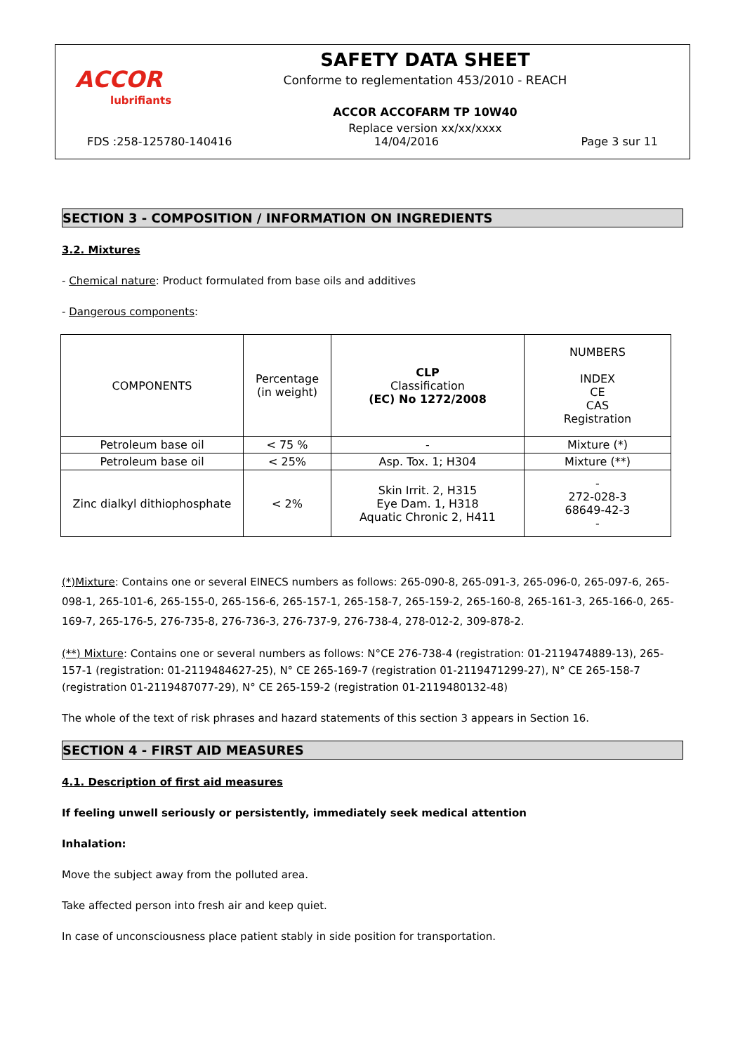ACCOR
lubrifiants
SAFETY DATA SHEET
Conforme to reglementation 453/2010 - REACH
ACCOR ACCOFARM TP 10W40
Replace version xx/xx/xxxx
FDS :258-125780-140416 14/04/2016 Page 3 sur 11
SECTION 3 - COMPOSITION / INFORMATION ON INGREDIENTS
3.2. Mixtures
- Chemical nature: Product formulated from base oils and additives
- Dangerous components:
| COMPONENTS | Percentage (in weight) | CLP Classification (EC) No 1272/2008 | NUMBERS INDEX CE CAS Registration |
| Petroleum base oil | < 75 % | - | Mixture (*) |
| Petroleum base oil | < 25% | Asp. Tox. 1; H304 | Mixture (**) |
| Zinc dialkyl dithiophosphate | < 2% | Skin Irrit. 2, H315 Eye Dam. 1, H318 Aquatic Chronic 2, H411 | - 272-028-3 68649-42-3 - |
(*)Mixture: Contains one or several EINECS numbers as follows: 265-090-8, 265-091-3, 265-096-0, 265-097-6, 265-098-1, 265-101-6, 265-155-0, 265-156-6, 265-157-1, 265-158-7, 265-159-2, 265-160-8, 265-161-3, 265-166-0, 265-169-7, 265-176-5, 276-735-8, 276-736-3, 276-737-9, 276-738-4, 278-012-2, 309-878-2.
(**) Mixture: Contains one or several numbers as follows: N°CE 276-738-4 (registration: 01-2119474889-13), 265-157-1 (registration: 01-2119484627-25), N° CE 265-169-7 (registration 01-2119471299-27), N° CE 265-158-7 (registration 01-2119487077-29), N° CE 265-159-2 (registration 01-2119480132-48)
The whole of the text of risk phrases and hazard statements of this section 3 appears in Section 16.
SECTION 4 - FIRST AID MEASURES
4.1. Description of first aid measures
If feeling unwell seriously or persistently, immediately seek medical attention
Inhalation:
Move the subject away from the polluted area.
Take affected person into fresh air and keep quiet.
In case of unconsciousness place patient stably in side position for transportation.